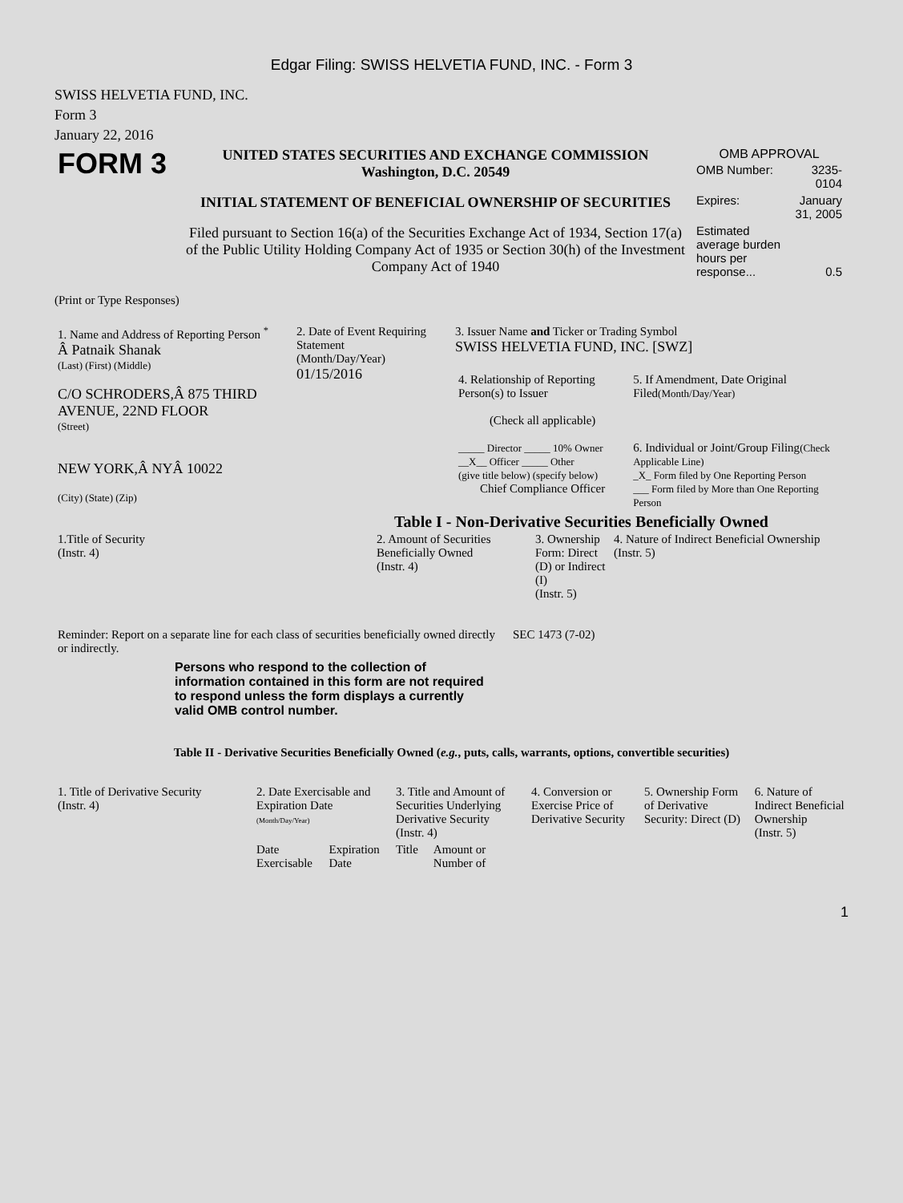Edgar Filing: SWISS HELVETIA FUND, INC. - Form 3
SWISS HELVETIA FUND, INC.
Form 3
January 22, 2016
| FORM 3 | UNITED STATES SECURITIES AND EXCHANGE COMMISSION Washington, D.C. 20549 INITIAL STATEMENT OF BENEFICIAL OWNERSHIP OF SECURITIES Filed pursuant to Section 16(a) of the Securities Exchange Act of 1934, Section 17(a) of the Public Utility Holding Company Act of 1935 or Section 30(h) of the Investment Company Act of 1940 | OMB APPROVAL / OMB Number: / 3235-0104 / / Expires: / January 31, 2005 / / Estimated average burden hours per response... / 0.5 / |
(Print or Type Responses)
| 1. Name and Address of Reporting Person <sup>*</sup> Â Patnaik Shanak (Last) (First) (Middle) C/O SCHRODERS,Â 875 THIRD AVENUE, 22ND FLOOR (Street) NEW YORK,Â NYÂ 10022 (City) (State) (Zip) | 2. Date of Event Requiring Statement (Month/Day/Year) 01/15/2016 | 3. Issuer Name and Ticker or Trading Symbol SWISS HELVETIA FUND, INC. [SWZ] / 4. Relationship of Reporting Person(s) to Issuer (Check all applicable) _____ Director _____ 10% Owner __X__ Officer _____ Other (give title below) (specify below) Chief Compliance Officer / 5. If Amendment, Date Original Filed (Month/Day/Year) 6. Individual or Joint/Group Filing (Check Applicable Line) _X_ Form filed by One Reporting Person ___ Form filed by More than One Reporting Person / |
Table I - Non-Derivative Securities Beneficially Owned
| 1.Title of Security (Instr. 4) | 2. Amount of Securities Beneficially Owned (Instr. 4) | 3. Ownership Form: Direct (D) or Indirect (I) (Instr. 5) | 4. Nature of Indirect Beneficial Ownership (Instr. 5) |
| --- | --- | --- | --- |
| Reminder: Report on a separate line for each class of securities beneficially owned directly or indirectly. | SEC 1473 (7-02) |
Persons who respond to the collection of information contained in this form are not required to respond unless the form displays a currently valid OMB control number.
Table II - Derivative Securities Beneficially Owned (e.g., puts, calls, warrants, options, convertible securities)
| 1. Title of Derivative Security (Instr. 4) | 2. Date Exercisable and Expiration Date (Month/Day/Year) | | 3. Title and Amount of Securities Underlying Derivative Security (Instr. 4) | | 4. Conversion or Exercise Price of Derivative Security | 5. Ownership Form of Derivative Security: Direct (D) | 6. Nature of Indirect Beneficial Ownership (Instr. 5) |
| --- | --- | --- | --- | --- | --- | --- | --- |
| | Date Exercisable | Expiration Date | Title | Amount or Number of | | | |
1